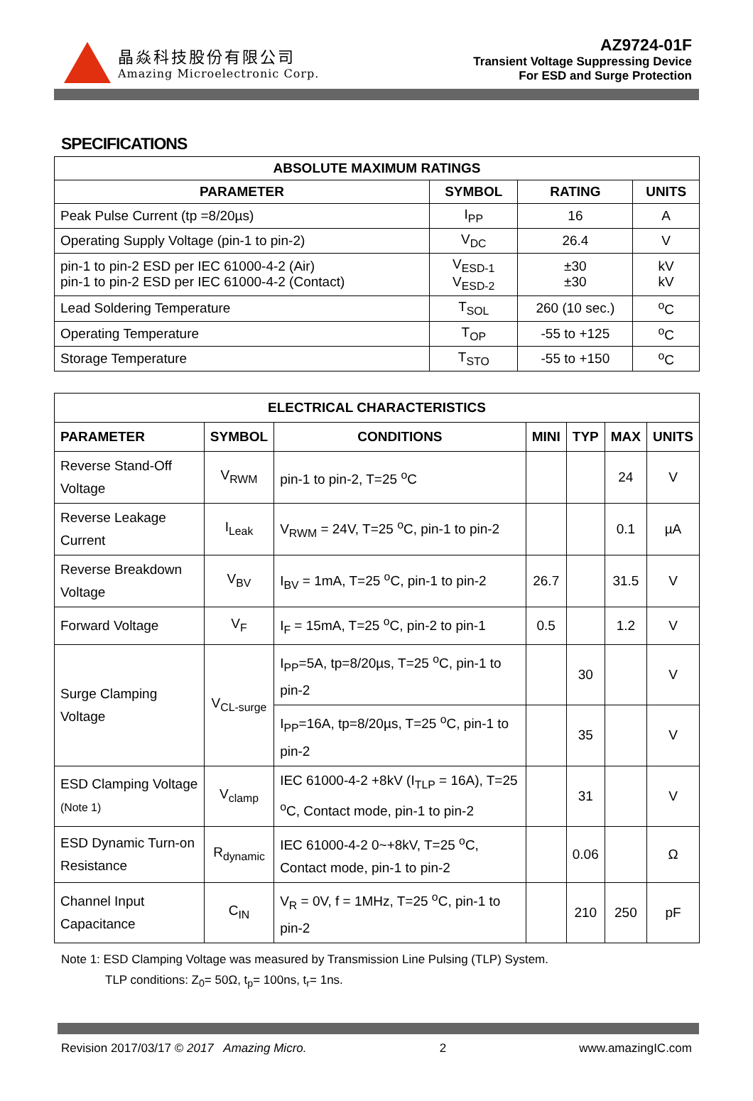晶焱科技股份有限公司
Amazing Microelectronic Corp.
AZ9724-01F
Transient Voltage Suppressing Device
For ESD and Surge Protection
SPECIFICATIONS
| ABSOLUTE MAXIMUM RATINGS | | | |
| --- | --- | --- | --- |
| PARAMETER | SYMBOL | RATING | UNITS |
| Peak Pulse Current (tp =8/20µs) | I<sub>PP</sub> | 16 | A |
| Operating Supply Voltage (pin-1 to pin-2) | V<sub>DC</sub> | 26.4 | V |
| pin-1 to pin-2 ESD per IEC 61000-4-2 (Air) pin-1 to pin-2 ESD per IEC 61000-4-2 (Contact) | V<sub>ESD-1</sub> V<sub>ESD-2</sub> | ±30 ±30 | kV kV |
| Lead Soldering Temperature | T<sub>SOL</sub> | 260 (10 sec.) | <sup>o</sup> C |
| Operating Temperature | T<sub>OP</sub> | -55 to +125 | <sup>o</sup> C |
| Storage Temperature | T<sub>STO</sub> | -55 to +150 | <sup>o</sup> C |
| ELECTRICAL CHARACTERISTICS | | | | | | |
| --- | --- | --- | --- | --- | --- | --- |
| PARAMETER | SYMBOL | CONDITIONS | MINI | TYP | MAX | UNITS |
| Reverse Stand-Off Voltage | V<sub>RWM</sub> | pin-1 to pin-2, T=25 <sup>o</sup>C | | | 24 | V |
| Reverse Leakage Current | I<sub>Leak</sub> | V<sub>RWM</sub> = 24V, T=25 <sup>o</sup>C, pin-1 to pin-2 | | | 0.1 | µA |
| Reverse Breakdown Voltage | V<sub>BV</sub> | I<sub>BV</sub> = 1mA, T=25 <sup>o</sup>C, pin-1 to pin-2 | 26.7 | | 31.5 | V |
| Forward Voltage | V<sub>F</sub> | I<sub>F</sub> = 15mA, T=25 <sup>o</sup>C, pin-2 to pin-1 | 0.5 | | 1.2 | V |
| Surge Clamping Voltage | V<sub>CL-surge</sub> | I<sub>PP</sub>=5A, tp=8/20µs, T=25 <sup>o</sup>C, pin-1 to pin-2 | | 30 | | V |
| | | I<sub>PP</sub>=16A, tp=8/20µs, T=25 <sup>o</sup>C, pin-1 to pin-2 | | 35 | | V |
| ESD Clamping Voltage (Note 1) | V<sub>clamp</sub> | IEC 61000-4-2 +8kV (I<sub>TLP</sub> = 16A), T=25 <sup>o</sup>C, Contact mode, pin-1 to pin-2 | | 31 | | V |
| ESD Dynamic Turn-on Resistance | R<sub>dynamic</sub> | IEC 61000-4-2 0~+8kV, T=25 <sup>o</sup>C, Contact mode, pin-1 to pin-2 | | 0.06 | | Ω |
| Channel Input Capacitance | C<sub>IN</sub> | V<sub>R</sub> = 0V, f = 1MHz, T=25 <sup>o</sup>C, pin-1 to pin-2 | | 210 | 250 | pF |
Note 1: ESD Clamping Voltage was measured by Transmission Line Pulsing (TLP) System.
TLP conditions: Z<sub>0</sub>= 50Ω, t<sub>p</sub>= 100ns, t<sub>r</sub>= 1ns.
Revision 2017/03/17 © 2017 Amazing Micro. 2 www.amazingIC.com